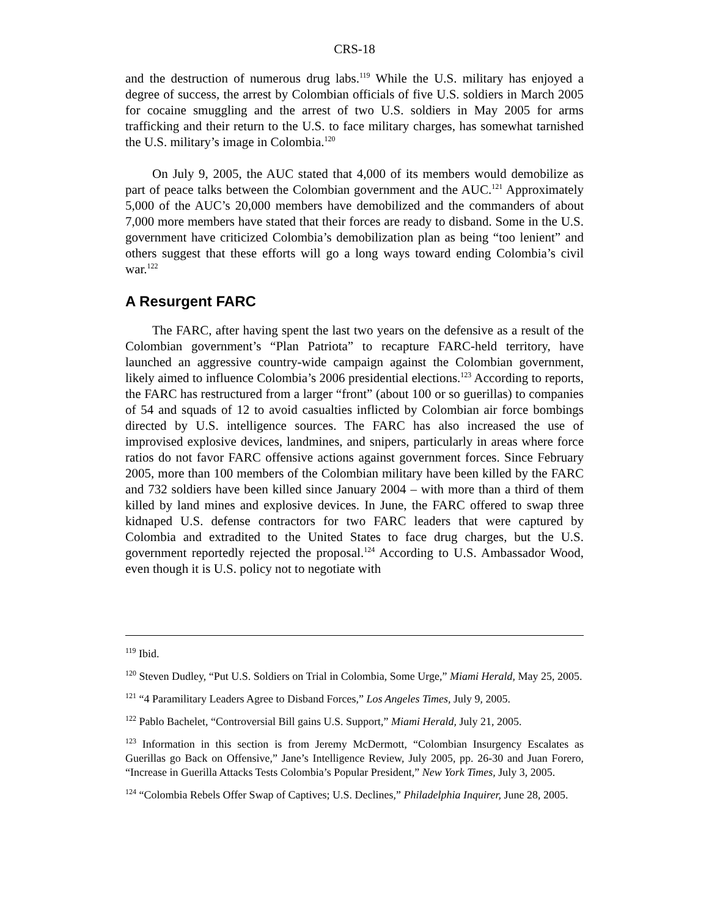CRS-18
and the destruction of numerous drug labs.<sup>119</sup> While the U.S. military has enjoyed a degree of success, the arrest by Colombian officials of five U.S. soldiers in March 2005 for cocaine smuggling and the arrest of two U.S. soldiers in May 2005 for arms trafficking and their return to the U.S. to face military charges, has somewhat tarnished the U.S. military’s image in Colombia.<sup>120</sup>
On July 9, 2005, the AUC stated that 4,000 of its members would demobilize as part of peace talks between the Colombian government and the AUC.<sup>121</sup> Approximately 5,000 of the AUC’s 20,000 members have demobilized and the commanders of about 7,000 more members have stated that their forces are ready to disband. Some in the U.S. government have criticized Colombia’s demobilization plan as being “too lenient” and others suggest that these efforts will go a long ways toward ending Colombia’s civil war.<sup>122</sup>
A Resurgent FARC
The FARC, after having spent the last two years on the defensive as a result of the Colombian government’s “Plan Patriota” to recapture FARC-held territory, have launched an aggressive country-wide campaign against the Colombian government, likely aimed to influence Colombia’s 2006 presidential elections.<sup>123</sup> According to reports, the FARC has restructured from a larger “front” (about 100 or so guerillas) to companies of 54 and squads of 12 to avoid casualties inflicted by Colombian air force bombings directed by U.S. intelligence sources. The FARC has also increased the use of improvised explosive devices, landmines, and snipers, particularly in areas where force ratios do not favor FARC offensive actions against government forces. Since February 2005, more than 100 members of the Colombian military have been killed by the FARC and 732 soldiers have been killed since January 2004 – with more than a third of them killed by land mines and explosive devices. In June, the FARC offered to swap three kidnaped U.S. defense contractors for two FARC leaders that were captured by Colombia and extradited to the United States to face drug charges, but the U.S. government reportedly rejected the proposal.<sup>124</sup> According to U.S. Ambassador Wood, even though it is U.S. policy not to negotiate with
<sup>119</sup> Ibid.
<sup>120</sup> Steven Dudley, “Put U.S. Soldiers on Trial in Colombia, Some Urge,” Miami Herald, May 25, 2005.
<sup>121</sup> “4 Paramilitary Leaders Agree to Disband Forces,” Los Angeles Times, July 9, 2005.
<sup>122</sup> Pablo Bachelet, “Controversial Bill gains U.S. Support,” Miami Herald, July 21, 2005.
<sup>123</sup> Information in this section is from Jeremy McDermott, “Colombian Insurgency Escalates as Guerillas go Back on Offensive,” Jane’s Intelligence Review, July 2005, pp. 26-30 and Juan Forero, “Increase in Guerilla Attacks Tests Colombia’s Popular President,” New York Times, July 3, 2005.
<sup>124</sup> “Colombia Rebels Offer Swap of Captives; U.S. Declines,” Philadelphia Inquirer, June 28, 2005.